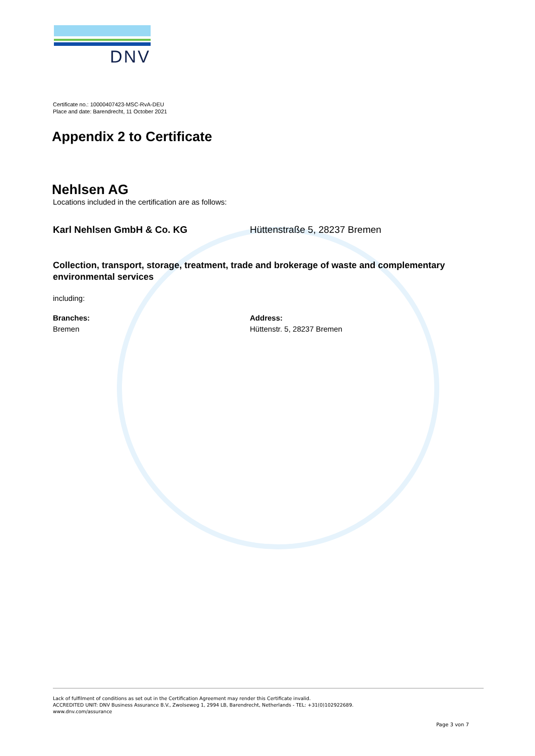DNV
Certificate no.: 10000407423-MSC-RvA-DEU
Place and date: Barendrecht, 11 October 2021
Appendix 2 to Certificate
Nehlsen AG
Locations included in the certification are as follows:
Karl Nehlsen GmbH & Co. KG Hüttenstraße 5, 28237 Bremen
Collection, transport, storage, treatment, trade and brokerage of waste and complementary environmental services
including:
Branches:
Bremen
Address:
Hüttenstr. 5, 28237 Bremen
Lack of fulfilment of conditions as set out in the Certification Agreement may render this Certificate invalid.
ACCREDITED UNIT: DNV Business Assurance B.V., Zwolseweg 1, 2994 LB, Barendrecht, Netherlands - TEL: +31(0)102922689.
www.dnv.com/assurance
Page 3 von 7